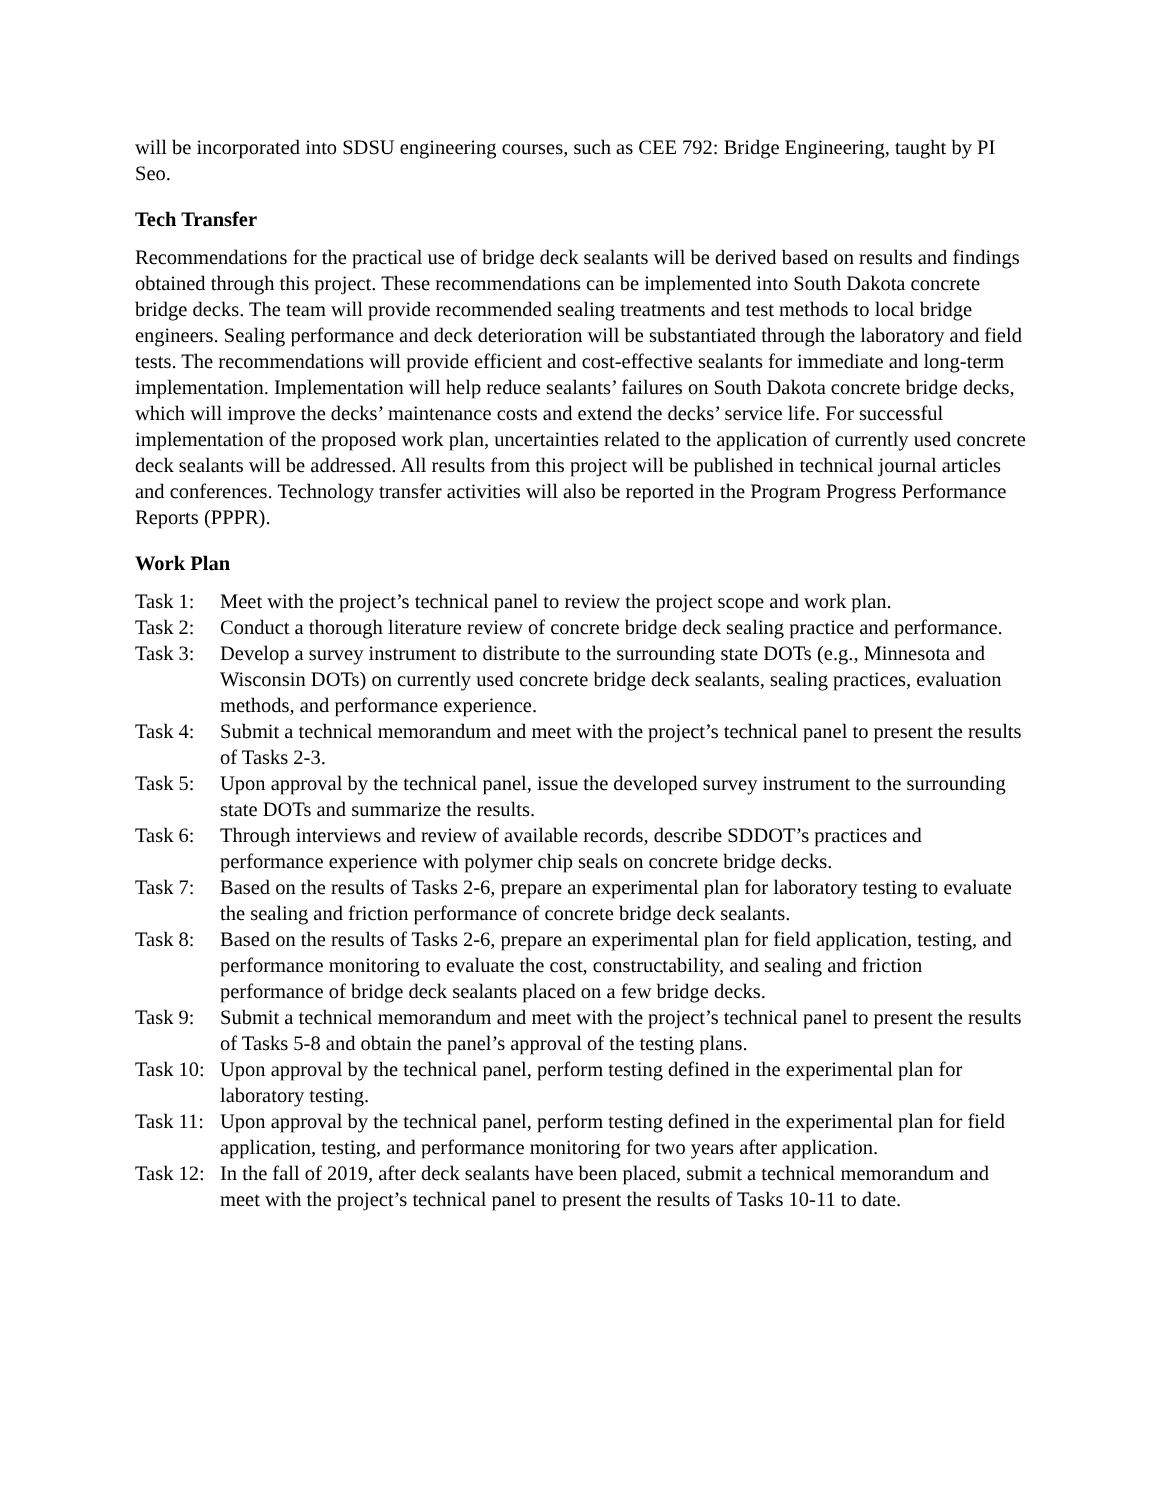will be incorporated into SDSU engineering courses, such as CEE 792: Bridge Engineering, taught by PI Seo.
Tech Transfer
Recommendations for the practical use of bridge deck sealants will be derived based on results and findings obtained through this project. These recommendations can be implemented into South Dakota concrete bridge decks. The team will provide recommended sealing treatments and test methods to local bridge engineers. Sealing performance and deck deterioration will be substantiated through the laboratory and field tests. The recommendations will provide efficient and cost-effective sealants for immediate and long-term implementation. Implementation will help reduce sealants’ failures on South Dakota concrete bridge decks, which will improve the decks’ maintenance costs and extend the decks’ service life. For successful implementation of the proposed work plan, uncertainties related to the application of currently used concrete deck sealants will be addressed. All results from this project will be published in technical journal articles and conferences. Technology transfer activities will also be reported in the Program Progress Performance Reports (PPPR).
Work Plan
Task 1: Meet with the project’s technical panel to review the project scope and work plan.
Task 2: Conduct a thorough literature review of concrete bridge deck sealing practice and performance.
Task 3: Develop a survey instrument to distribute to the surrounding state DOTs (e.g., Minnesota and Wisconsin DOTs) on currently used concrete bridge deck sealants, sealing practices, evaluation methods, and performance experience.
Task 4: Submit a technical memorandum and meet with the project’s technical panel to present the results of Tasks 2-3.
Task 5: Upon approval by the technical panel, issue the developed survey instrument to the surrounding state DOTs and summarize the results.
Task 6: Through interviews and review of available records, describe SDDOT’s practices and performance experience with polymer chip seals on concrete bridge decks.
Task 7: Based on the results of Tasks 2-6, prepare an experimental plan for laboratory testing to evaluate the sealing and friction performance of concrete bridge deck sealants.
Task 8: Based on the results of Tasks 2-6, prepare an experimental plan for field application, testing, and performance monitoring to evaluate the cost, constructability, and sealing and friction performance of bridge deck sealants placed on a few bridge decks.
Task 9: Submit a technical memorandum and meet with the project’s technical panel to present the results of Tasks 5-8 and obtain the panel’s approval of the testing plans.
Task 10: Upon approval by the technical panel, perform testing defined in the experimental plan for laboratory testing.
Task 11: Upon approval by the technical panel, perform testing defined in the experimental plan for field application, testing, and performance monitoring for two years after application.
Task 12: In the fall of 2019, after deck sealants have been placed, submit a technical memorandum and meet with the project’s technical panel to present the results of Tasks 10-11 to date.